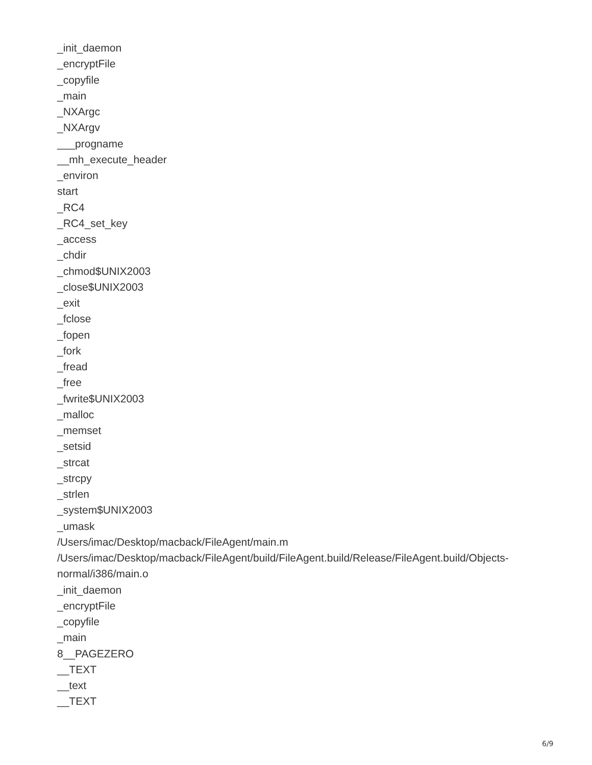_init_daemon
_encryptFile
_copyfile
_main
_NXArgc
_NXArgv
___progname
__mh_execute_header
_environ
start
_RC4
_RC4_set_key
_access
_chdir
_chmod$UNIX2003
_close$UNIX2003
_exit
_fclose
_fopen
_fork
_fread
_free
_fwrite$UNIX2003
_malloc
_memset
_setsid
_strcat
_strcpy
_strlen
_system$UNIX2003
_umask
/Users/imac/Desktop/macback/FileAgent/main.m
/Users/imac/Desktop/macback/FileAgent/build/FileAgent.build/Release/FileAgent.build/Objects-
normal/i386/main.o
_init_daemon
_encryptFile
_copyfile
_main
8__PAGEZERO
__TEXT
__text
__TEXT
6/9